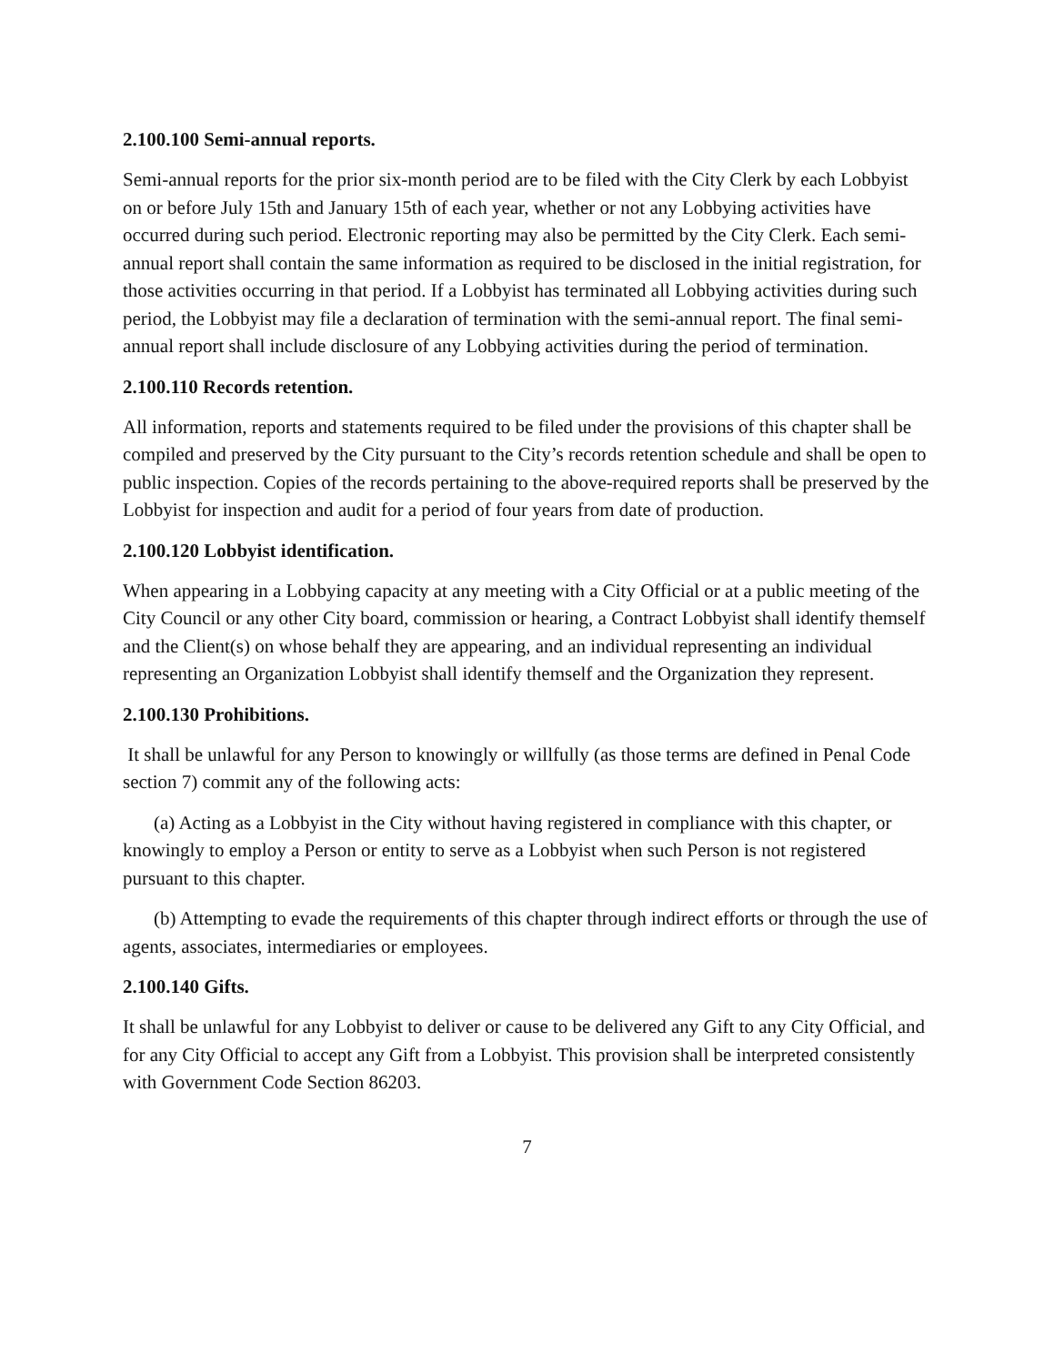2.100.100 Semi-annual reports.
Semi-annual reports for the prior six-month period are to be filed with the City Clerk by each Lobbyist on or before July 15th and January 15th of each year, whether or not any Lobbying activities have occurred during such period. Electronic reporting may also be permitted by the City Clerk. Each semi-annual report shall contain the same information as required to be disclosed in the initial registration, for those activities occurring in that period. If a Lobbyist has terminated all Lobbying activities during such period, the Lobbyist may file a declaration of termination with the semi-annual report. The final semi-annual report shall include disclosure of any Lobbying activities during the period of termination.
2.100.110 Records retention.
All information, reports and statements required to be filed under the provisions of this chapter shall be compiled and preserved by the City pursuant to the City’s records retention schedule and shall be open to public inspection. Copies of the records pertaining to the above-required reports shall be preserved by the Lobbyist for inspection and audit for a period of four years from date of production.
2.100.120 Lobbyist identification.
When appearing in a Lobbying capacity at any meeting with a City Official or at a public meeting of the City Council or any other City board, commission or hearing, a Contract Lobbyist shall identify themself and the Client(s) on whose behalf they are appearing, and an individual representing an individual representing an Organization Lobbyist shall identify themself and the Organization they represent.
2.100.130 Prohibitions.
It shall be unlawful for any Person to knowingly or willfully (as those terms are defined in Penal Code section 7) commit any of the following acts:
(a) Acting as a Lobbyist in the City without having registered in compliance with this chapter, or knowingly to employ a Person or entity to serve as a Lobbyist when such Person is not registered pursuant to this chapter.
(b) Attempting to evade the requirements of this chapter through indirect efforts or through the use of agents, associates, intermediaries or employees.
2.100.140 Gifts.
It shall be unlawful for any Lobbyist to deliver or cause to be delivered any Gift to any City Official, and for any City Official to accept any Gift from a Lobbyist. This provision shall be interpreted consistently with Government Code Section 86203.
7